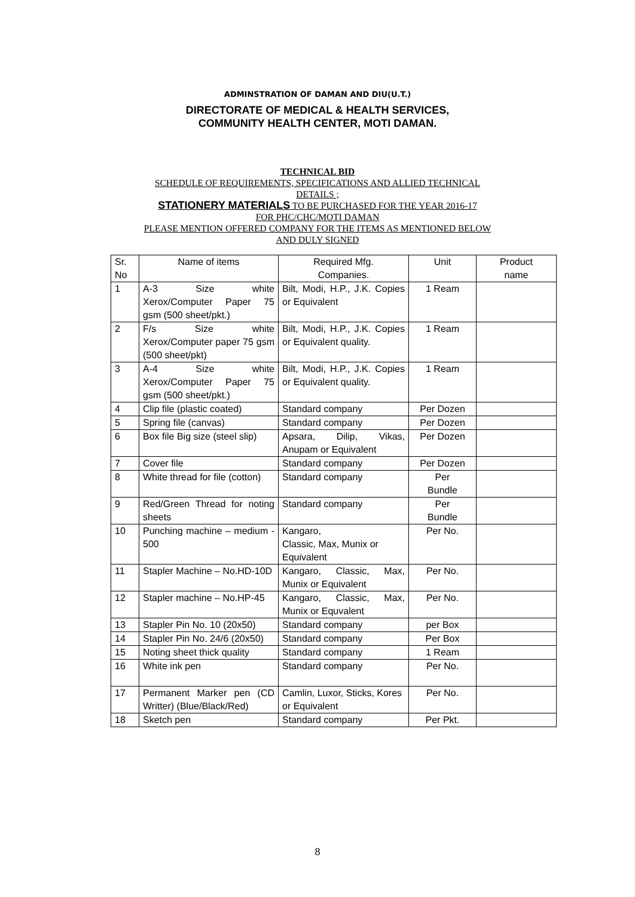ADMINSTRATION OF DAMAN AND DIU(U.T.)
DIRECTORATE OF MEDICAL & HEALTH SERVICES,
COMMUNITY HEALTH CENTER, MOTI DAMAN.
TECHNICAL BID
SCHEDULE OF REQUIREMENTS, SPECIFICATIONS AND ALLIED TECHNICAL
DETAILS ;
STATIONERY MATERIALS TO BE PURCHASED FOR THE YEAR 2016-17
FOR PHC/CHC/MOTI DAMAN
PLEASE MENTION OFFERED COMPANY FOR THE ITEMS AS MENTIONED BELOW
AND DULY SIGNED
| Sr. No | Name of items | Required Mfg. Companies. | Unit | Product name |
| 1 | A-3 Size white Xerox/Computer Paper 75 gsm (500 sheet/pkt.) | Bilt, Modi, H.P., J.K. Copies or Equivalent | 1 Ream | |
| 2 | F/s Size white Xerox/Computer paper 75 gsm (500 sheet/pkt) | Bilt, Modi, H.P., J.K. Copies or Equivalent quality. | 1 Ream | |
| 3 | A-4 Size white Xerox/Computer Paper 75 gsm (500 sheet/pkt.) | Bilt, Modi, H.P., J.K. Copies or Equivalent quality. | 1 Ream | |
| 4 | Clip file (plastic coated) | Standard company | Per Dozen | |
| 5 | Spring file (canvas) | Standard company | Per Dozen | |
| 6 | Box file Big size (steel slip) | Apsara, Dilip, Vikas, Anupam or Equivalent | Per Dozen | |
| 7 | Cover file | Standard company | Per Dozen | |
| 8 | White thread for file (cotton) | Standard company | Per Bundle | |
| 9 | Red/Green Thread for noting sheets | Standard company | Per Bundle | |
| 10 | Punching machine – medium - 500 | Kangaro, Classic, Max, Munix or Equivalent | Per No. | |
| 11 | Stapler Machine – No.HD-10D | Kangaro, Classic, Max, Munix or Equivalent | Per No. | |
| 12 | Stapler machine – No.HP-45 | Kangaro, Classic, Max, Munix or Equvalent | Per No. | |
| 13 | Stapler Pin No. 10 (20x50) | Standard company | per Box | |
| 14 | Stapler Pin No. 24/6 (20x50) | Standard company | Per Box | |
| 15 | Noting sheet thick quality | Standard company | 1 Ream | |
| 16 | White ink pen | Standard company | Per No. | |
| 17 | Permanent Marker pen (CD Writter) (Blue/Black/Red) | Camlin, Luxor, Sticks, Kores or Equivalent | Per No. | |
| 18 | Sketch pen | Standard company | Per Pkt. | |
8